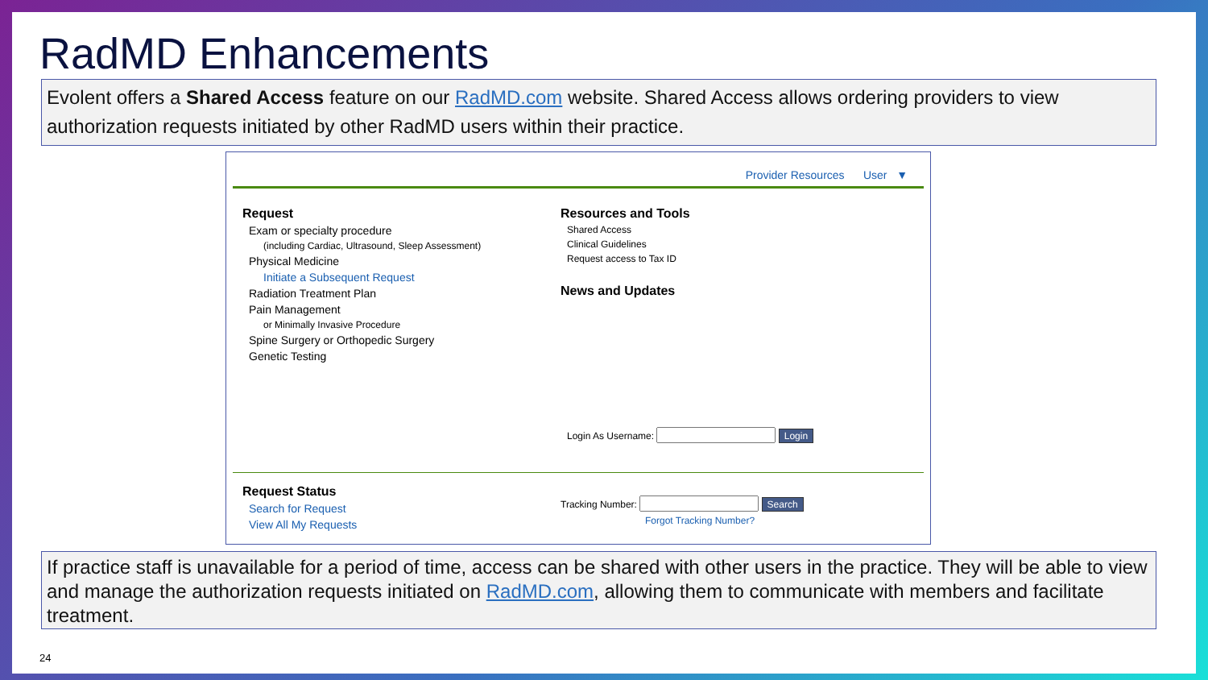RadMD Enhancements
Evolent offers a Shared Access feature on our RadMD.com website. Shared Access allows ordering providers to view authorization requests initiated by other RadMD users within their practice.
Provider Resources User ▼
Request
Exam or specialty procedure
(including Cardiac, Ultrasound, Sleep Assessment)
Physical Medicine
Initiate a Subsequent Request
Radiation Treatment Plan
Pain Management
or Minimally Invasive Procedure
Spine Surgery or Orthopedic Surgery
Genetic Testing
Resources and Tools
Shared Access
Clinical Guidelines
Request access to Tax ID
News and Updates
Login As Username: Login
Request Status
Search for Request
View All My Requests
Tracking Number: Search
Forgot Tracking Number?
If practice staff is unavailable for a period of time, access can be shared with other users in the practice. They will be able to view and manage the authorization requests initiated on RadMD.com, allowing them to communicate with members and facilitate treatment.
24